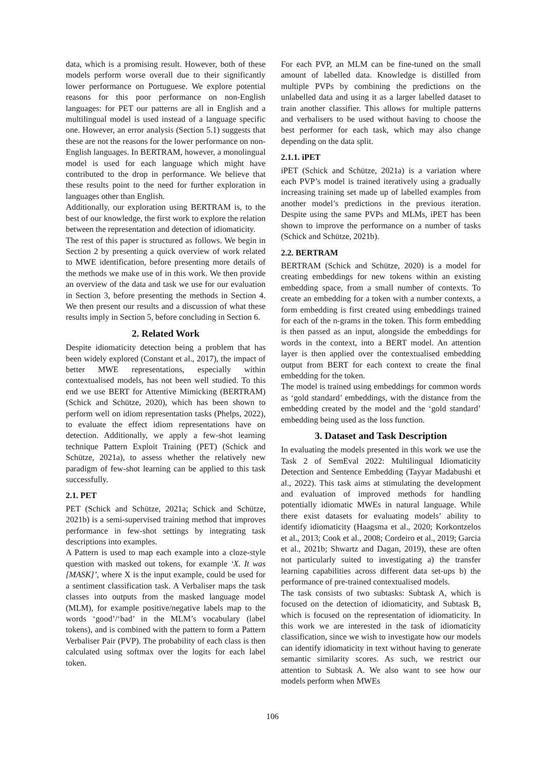data, which is a promising result. However, both of these models perform worse overall due to their significantly lower performance on Portuguese. We explore potential reasons for this poor performance on non-English languages: for PET our patterns are all in English and a multilingual model is used instead of a language specific one. However, an error analysis (Section 5.1) suggests that these are not the reasons for the lower performance on non-English languages. In BERTRAM, however, a monolingual model is used for each language which might have contributed to the drop in performance. We believe that these results point to the need for further exploration in languages other than English.
Additionally, our exploration using BERTRAM is, to the best of our knowledge, the first work to explore the relation between the representation and detection of idiomaticity.
The rest of this paper is structured as follows. We begin in Section 2 by presenting a quick overview of work related to MWE identification, before presenting more details of the methods we make use of in this work. We then provide an overview of the data and task we use for our evaluation in Section 3, before presenting the methods in Section 4. We then present our results and a discussion of what these results imply in Section 5, before concluding in Section 6.
2. Related Work
Despite idiomaticity detection being a problem that has been widely explored (Constant et al., 2017), the impact of better MWE representations, especially within contextualised models, has not been well studied. To this end we use BERT for Attentive Mimicking (BERTRAM) (Schick and Schütze, 2020), which has been shown to perform well on idiom representation tasks (Phelps, 2022), to evaluate the effect idiom representations have on detection. Additionally, we apply a few-shot learning technique Pattern Exploit Training (PET) (Schick and Schütze, 2021a), to assess whether the relatively new paradigm of few-shot learning can be applied to this task successfully.
2.1. PET
PET (Schick and Schütze, 2021a; Schick and Schütze, 2021b) is a semi-supervised training method that improves performance in few-shot settings by integrating task descriptions into examples.
A Pattern is used to map each example into a cloze-style question with masked out tokens, for example ‘X. It was [MASK]’, where X is the input example, could be used for a sentiment classification task. A Verbaliser maps the task classes into outputs from the masked language model (MLM), for example positive/negative labels map to the words ‘good’/‘bad’ in the MLM’s vocabulary (label tokens), and is combined with the pattern to form a Pattern Verbaliser Pair (PVP). The probability of each class is then calculated using softmax over the logits for each label token.
For each PVP, an MLM can be fine-tuned on the small amount of labelled data. Knowledge is distilled from multiple PVPs by combining the predictions on the unlabelled data and using it as a larger labelled dataset to train another classifier. This allows for multiple patterns and verbalisers to be used without having to choose the best performer for each task, which may also change depending on the data split.
2.1.1. iPET
iPET (Schick and Schütze, 2021a) is a variation where each PVP’s model is trained iteratively using a gradually increasing training set made up of labelled examples from another model’s predictions in the previous iteration. Despite using the same PVPs and MLMs, iPET has been shown to improve the performance on a number of tasks (Schick and Schütze, 2021b).
2.2. BERTRAM
BERTRAM (Schick and Schütze, 2020) is a model for creating embeddings for new tokens within an existing embedding space, from a small number of contexts. To create an embedding for a token with a number contexts, a form embedding is first created using embeddings trained for each of the n-grams in the token. This form embedding is then passed as an input, alongside the embeddings for words in the context, into a BERT model. An attention layer is then applied over the contextualised embedding output from BERT for each context to create the final embedding for the token.
The model is trained using embeddings for common words as ‘gold standard’ embeddings, with the distance from the embedding created by the model and the ‘gold standard’ embedding being used as the loss function.
3. Dataset and Task Description
In evaluating the models presented in this work we use the Task 2 of SemEval 2022: Multilingual Idiomaticity Detection and Sentence Embedding (Tayyar Madabushi et al., 2022). This task aims at stimulating the development and evaluation of improved methods for handling potentially idiomatic MWEs in natural language. While there exist datasets for evaluating models’ ability to identify idiomaticity (Haagsma et al., 2020; Korkontzelos et al., 2013; Cook et al., 2008; Cordeiro et al., 2019; Garcia et al., 2021b; Shwartz and Dagan, 2019), these are often not particularly suited to investigating a) the transfer learning capabilities across different data set-ups b) the performance of pre-trained contextualised models.
The task consists of two subtasks: Subtask A, which is focused on the detection of idiomaticity, and Subtask B, which is focused on the representation of idiomaticity. In this work we are interested in the task of idiomaticity classification, since we wish to investigate how our models can identify idiomaticity in text without having to generate semantic similarity scores. As such, we restrict our attention to Subtask A. We also want to see how our models perform when MWEs
106